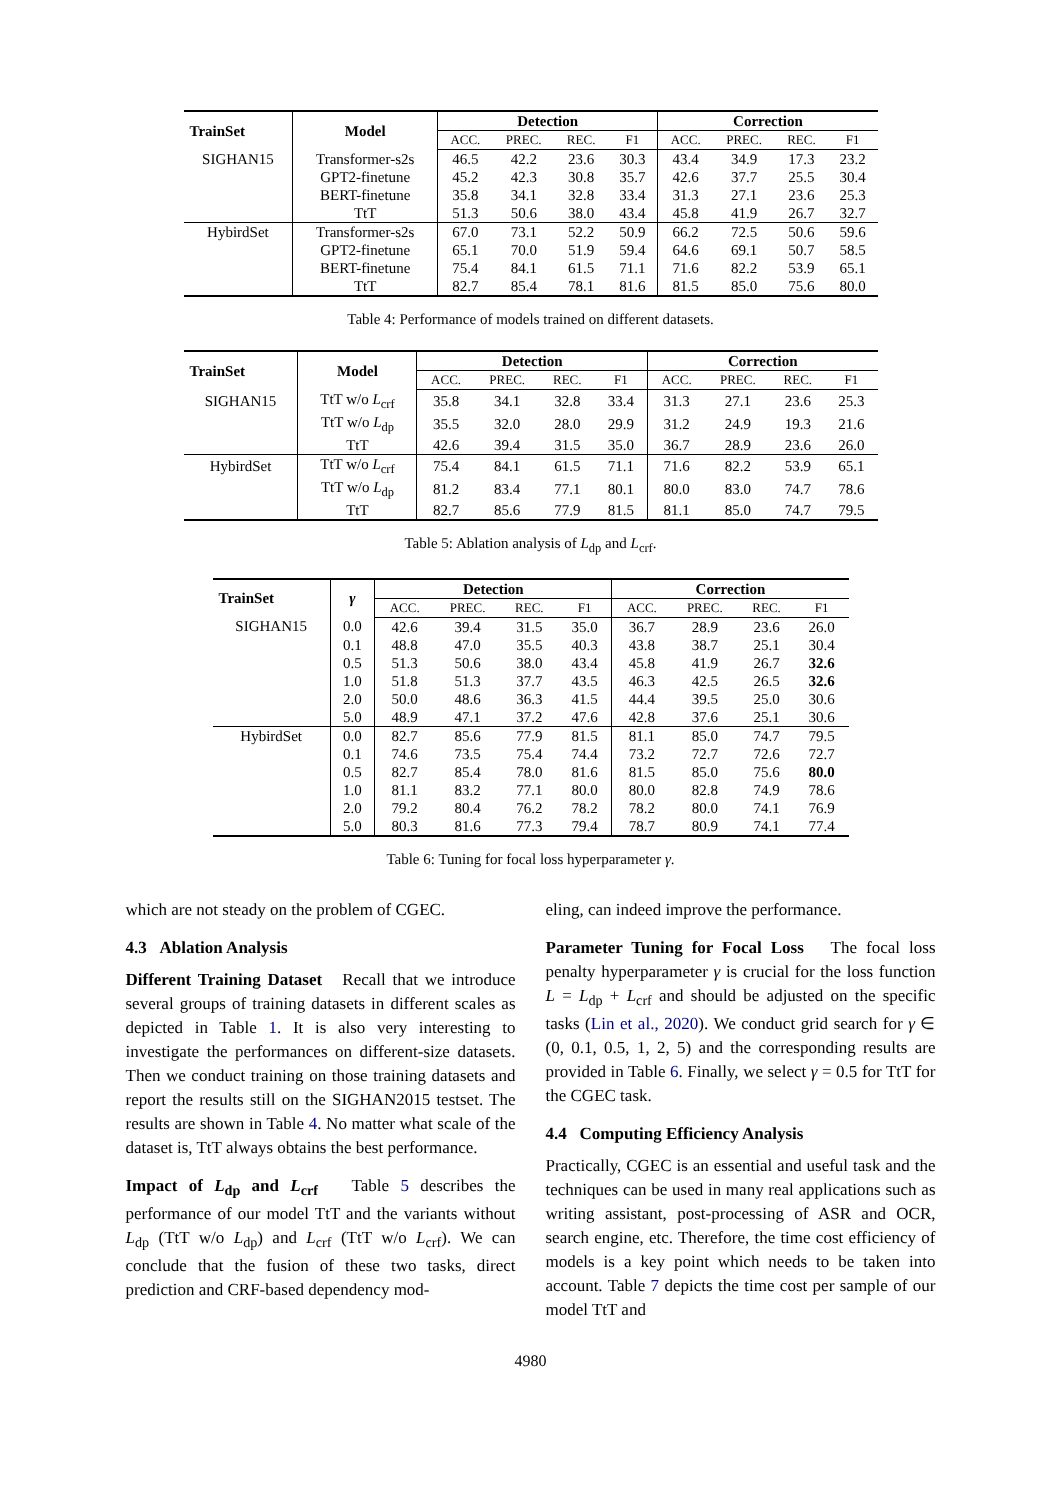| TrainSet | Model | Detection | | | | Correction | | | |
| --- | --- | --- | --- | --- | --- | --- | --- | --- | --- |
| | | ACC. | PREC. | REC. | F1 | ACC. | PREC. | REC. | F1 |
| SIGHAN15 | Transformer-s2s | 46.5 | 42.2 | 23.6 | 30.3 | 43.4 | 34.9 | 17.3 | 23.2 |
| | GPT2-finetune | 45.2 | 42.3 | 30.8 | 35.7 | 42.6 | 37.7 | 25.5 | 30.4 |
| | BERT-finetune | 35.8 | 34.1 | 32.8 | 33.4 | 31.3 | 27.1 | 23.6 | 25.3 |
| | TtT | 51.3 | 50.6 | 38.0 | 43.4 | 45.8 | 41.9 | 26.7 | 32.7 |
| HybirdSet | Transformer-s2s | 67.0 | 73.1 | 52.2 | 50.9 | 66.2 | 72.5 | 50.6 | 59.6 |
| | GPT2-finetune | 65.1 | 70.0 | 51.9 | 59.4 | 64.6 | 69.1 | 50.7 | 58.5 |
| | BERT-finetune | 75.4 | 84.1 | 61.5 | 71.1 | 71.6 | 82.2 | 53.9 | 65.1 |
| | TtT | 82.7 | 85.4 | 78.1 | 81.6 | 81.5 | 85.0 | 75.6 | 80.0 |
Table 4: Performance of models trained on different datasets.
| TrainSet | Model | Detection | | | | Correction | | | |
| --- | --- | --- | --- | --- | --- | --- | --- | --- | --- |
| | | ACC. | PREC. | REC. | F1 | ACC. | PREC. | REC. | F1 |
| SIGHAN15 | TtT w/o L<sub>crf</sub> | 35.8 | 34.1 | 32.8 | 33.4 | 31.3 | 27.1 | 23.6 | 25.3 |
| | TtT w/o L<sub>dp</sub> | 35.5 | 32.0 | 28.0 | 29.9 | 31.2 | 24.9 | 19.3 | 21.6 |
| | TtT | 42.6 | 39.4 | 31.5 | 35.0 | 36.7 | 28.9 | 23.6 | 26.0 |
| HybirdSet | TtT w/o L<sub>crf</sub> | 75.4 | 84.1 | 61.5 | 71.1 | 71.6 | 82.2 | 53.9 | 65.1 |
| | TtT w/o L<sub>dp</sub> | 81.2 | 83.4 | 77.1 | 80.1 | 80.0 | 83.0 | 74.7 | 78.6 |
| | TtT | 82.7 | 85.6 | 77.9 | 81.5 | 81.1 | 85.0 | 74.7 | 79.5 |
Table 5: Ablation analysis of L<sub>dp</sub> and L<sub>crf</sub>.
| TrainSet | γ | Detection | | | | Correction | | | |
| --- | --- | --- | --- | --- | --- | --- | --- | --- | --- |
| | | ACC. | PREC. | REC. | F1 | ACC. | PREC. | REC. | F1 |
| SIGHAN15 | 0.0 | 42.6 | 39.4 | 31.5 | 35.0 | 36.7 | 28.9 | 23.6 | 26.0 |
| | 0.1 | 48.8 | 47.0 | 35.5 | 40.3 | 43.8 | 38.7 | 25.1 | 30.4 |
| | 0.5 | 51.3 | 50.6 | 38.0 | 43.4 | 45.8 | 41.9 | 26.7 | 32.6 |
| | 1.0 | 51.8 | 51.3 | 37.7 | 43.5 | 46.3 | 42.5 | 26.5 | 32.6 |
| | 2.0 | 50.0 | 48.6 | 36.3 | 41.5 | 44.4 | 39.5 | 25.0 | 30.6 |
| | 5.0 | 48.9 | 47.1 | 37.2 | 47.6 | 42.8 | 37.6 | 25.1 | 30.6 |
| HybirdSet | 0.0 | 82.7 | 85.6 | 77.9 | 81.5 | 81.1 | 85.0 | 74.7 | 79.5 |
| | 0.1 | 74.6 | 73.5 | 75.4 | 74.4 | 73.2 | 72.7 | 72.6 | 72.7 |
| | 0.5 | 82.7 | 85.4 | 78.0 | 81.6 | 81.5 | 85.0 | 75.6 | 80.0 |
| | 1.0 | 81.1 | 83.2 | 77.1 | 80.0 | 80.0 | 82.8 | 74.9 | 78.6 |
| | 2.0 | 79.2 | 80.4 | 76.2 | 78.2 | 78.2 | 80.0 | 74.1 | 76.9 |
| | 5.0 | 80.3 | 81.6 | 77.3 | 79.4 | 78.7 | 80.9 | 74.1 | 77.4 |
Table 6: Tuning for focal loss hyperparameter γ.
which are not steady on the problem of CGEC.
4.3 Ablation Analysis
Different Training Dataset Recall that we introduce several groups of training datasets in different scales as depicted in Table 1. It is also very interesting to investigate the performances on different-size datasets. Then we conduct training on those training datasets and report the results still on the SIGHAN2015 testset. The results are shown in Table 4. No matter what scale of the dataset is, TtT always obtains the best performance.
Impact of L<sub>dp</sub> and L<sub>crf</sub> Table 5 describes the performance of our model TtT and the variants without L<sub>dp</sub> (TtT w/o L<sub>dp</sub>) and L<sub>crf</sub> (TtT w/o L<sub>crf</sub>). We can conclude that the fusion of these two tasks, direct prediction and CRF-based dependency mod-
eling, can indeed improve the performance.
Parameter Tuning for Focal Loss The focal loss penalty hyperparameter γ is crucial for the loss function L = L<sub>dp</sub> + L<sub>crf</sub> and should be adjusted on the specific tasks (Lin et al., 2020). We conduct grid search for γ ∈ (0, 0.1, 0.5, 1, 2, 5) and the corresponding results are provided in Table 6. Finally, we select γ = 0.5 for TtT for the CGEC task.
4.4 Computing Efficiency Analysis
Practically, CGEC is an essential and useful task and the techniques can be used in many real applications such as writing assistant, post-processing of ASR and OCR, search engine, etc. Therefore, the time cost efficiency of models is a key point which needs to be taken into account. Table 7 depicts the time cost per sample of our model TtT and
4980